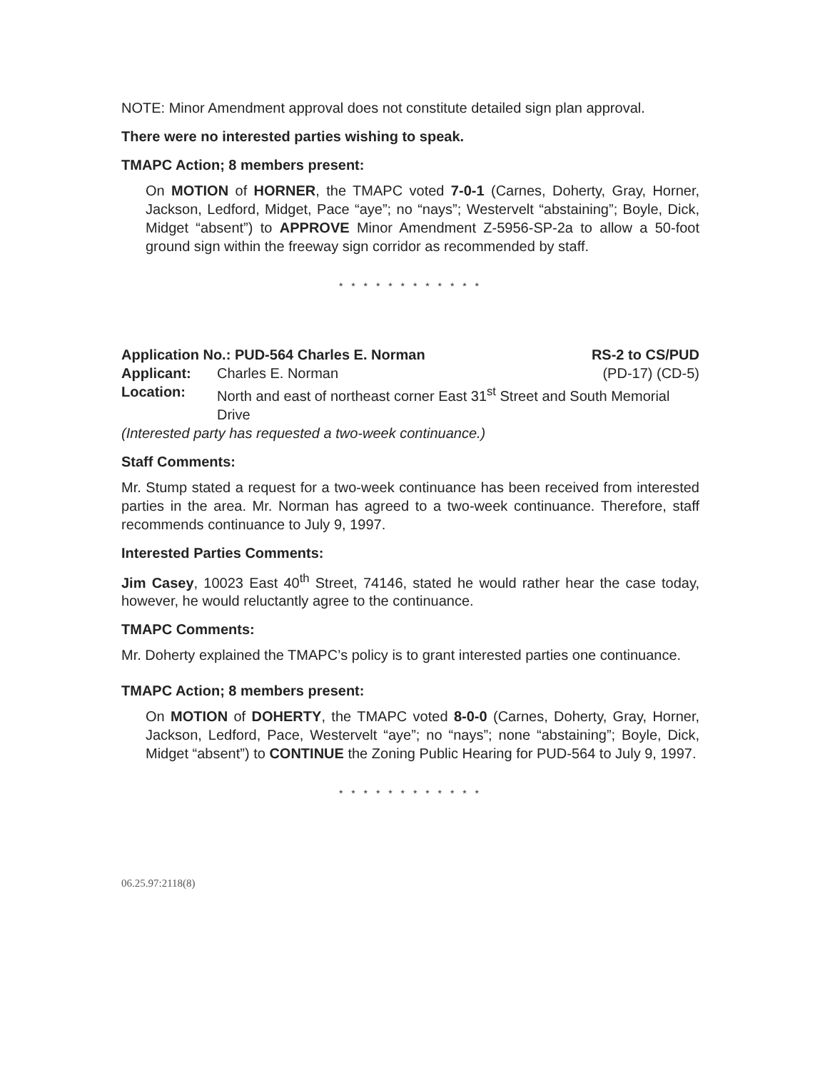NOTE: Minor Amendment approval does not constitute detailed sign plan approval.
There were no interested parties wishing to speak.
TMAPC Action; 8 members present:
On MOTION of HORNER, the TMAPC voted 7-0-1 (Carnes, Doherty, Gray, Horner, Jackson, Ledford, Midget, Pace “aye”; no “nays”; Westervelt “abstaining”; Boyle, Dick, Midget “absent”) to APPROVE Minor Amendment Z-5956-SP-2a to allow a 50-foot ground sign within the freeway sign corridor as recommended by staff.
* * * * * * * * * * * *
Application No.: PUD-564 Charles E. Norman RS-2 to CS/PUD
Applicant: Charles E. Norman (PD-17) (CD-5)
Location: North and east of northeast corner East 31<sup>st</sup> Street and South Memorial Drive
(Interested party has requested a two-week continuance.)
Staff Comments:
Mr. Stump stated a request for a two-week continuance has been received from interested parties in the area. Mr. Norman has agreed to a two-week continuance. Therefore, staff recommends continuance to July 9, 1997.
Interested Parties Comments:
Jim Casey, 10023 East 40<sup>th</sup> Street, 74146, stated he would rather hear the case today, however, he would reluctantly agree to the continuance.
TMAPC Comments:
Mr. Doherty explained the TMAPC’s policy is to grant interested parties one continuance.
TMAPC Action; 8 members present:
On MOTION of DOHERTY, the TMAPC voted 8-0-0 (Carnes, Doherty, Gray, Horner, Jackson, Ledford, Pace, Westervelt “aye”; no “nays”; none “abstaining”; Boyle, Dick, Midget “absent”) to CONTINUE the Zoning Public Hearing for PUD-564 to July 9, 1997.
* * * * * * * * * * * *
06.25.97:2118(8)